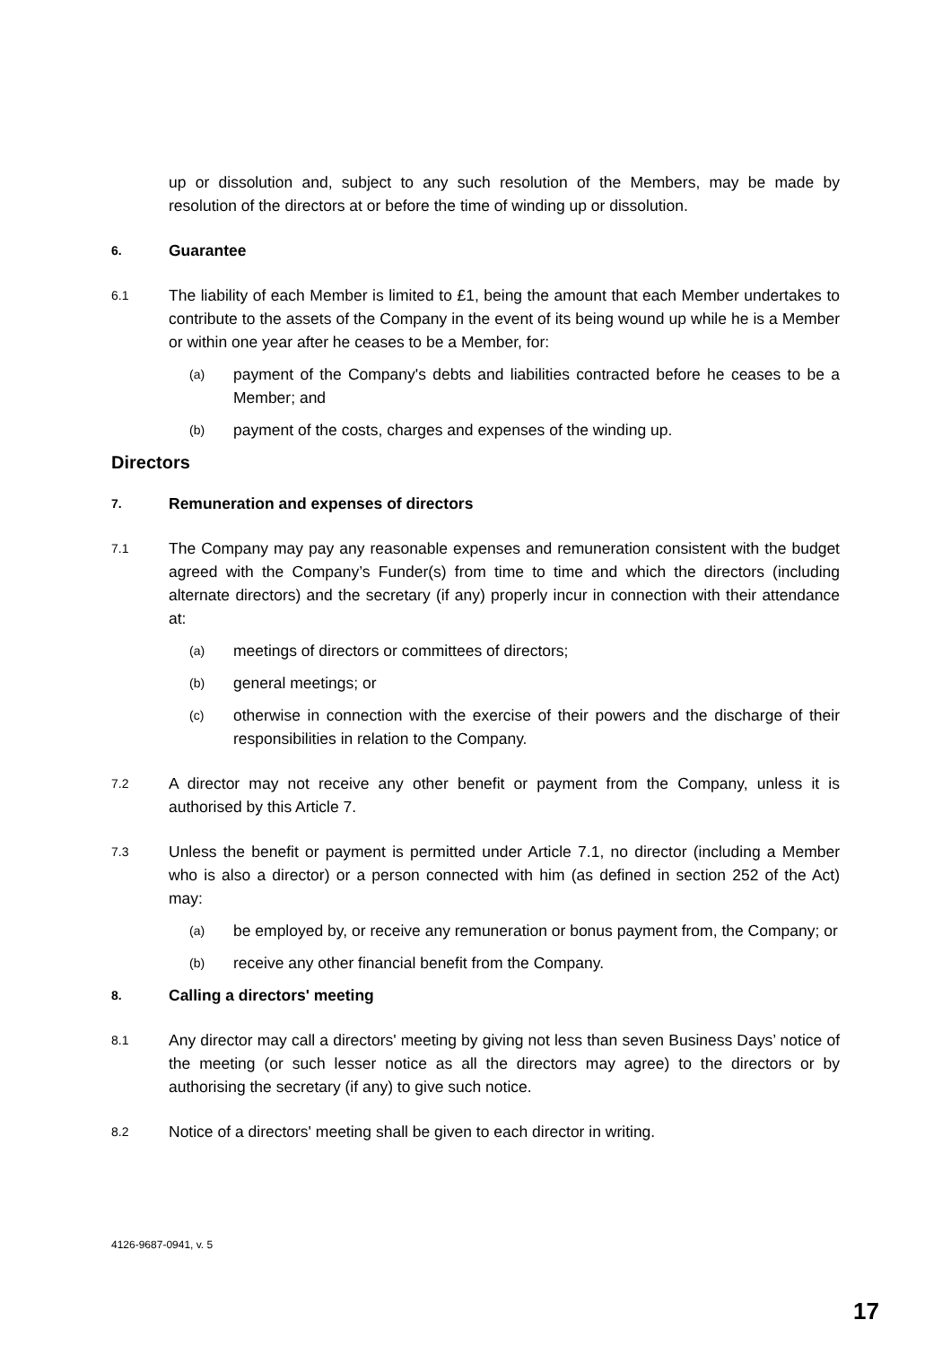up or dissolution and, subject to any such resolution of the Members, may be made by resolution of the directors at or before the time of winding up or dissolution.
6.
Guarantee
6.1
The liability of each Member is limited to £1, being the amount that each Member undertakes to contribute to the assets of the Company in the event of its being wound up while he is a Member or within one year after he ceases to be a Member, for:
(a)
payment of the Company's debts and liabilities contracted before he ceases to be a Member; and
(b)
payment of the costs, charges and expenses of the winding up.
Directors
7.
Remuneration and expenses of directors
7.1
The Company may pay any reasonable expenses and remuneration consistent with the budget agreed with the Company’s Funder(s) from time to time and which the directors (including alternate directors) and the secretary (if any) properly incur in connection with their attendance at:
(a)
meetings of directors or committees of directors;
(b)
general meetings; or
(c)
otherwise in connection with the exercise of their powers and the discharge of their responsibilities in relation to the Company.
7.2
A director may not receive any other benefit or payment from the Company, unless it is authorised by this Article 7.
7.3
Unless the benefit or payment is permitted under Article 7.1, no director (including a Member who is also a director) or a person connected with him (as defined in section 252 of the Act) may:
(a)
be employed by, or receive any remuneration or bonus payment from, the Company; or
(b)
receive any other financial benefit from the Company.
8.
Calling a directors' meeting
8.1
Any director may call a directors' meeting by giving not less than seven Business Days’ notice of the meeting (or such lesser notice as all the directors may agree) to the directors or by authorising the secretary (if any) to give such notice.
8.2
Notice of a directors' meeting shall be given to each director in writing.
4126-9687-0941, v. 5
17